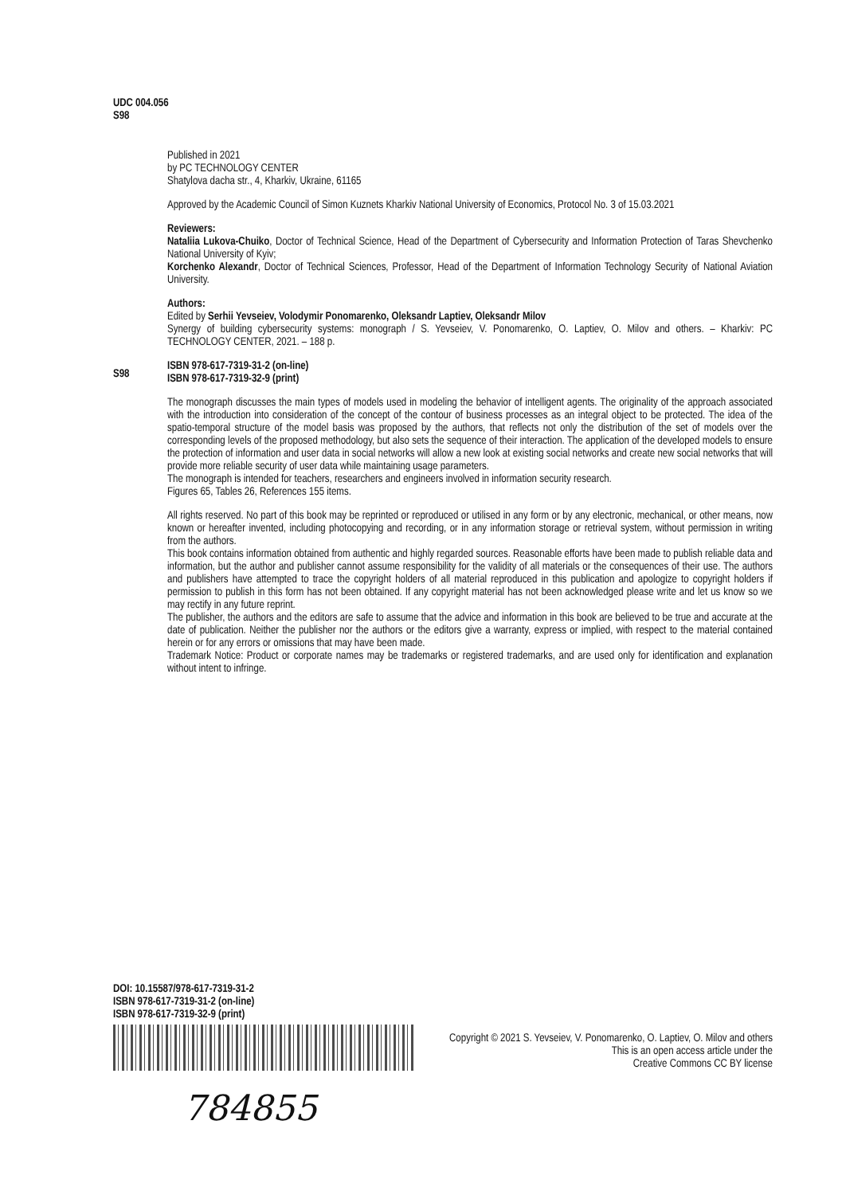UDC 004.056
S98
Published in 2021
by PC TECHNOLOGY CENTER
Shatylova dacha str., 4, Kharkiv, Ukraine, 61165
Approved by the Academic Council of Simon Kuznets Kharkiv National University of Economics, Protocol No. 3 of 15.03.2021
Reviewers:
Nataliia Lukova-Chuiko, Doctor of Technical Science, Head of the Department of Cybersecurity and Information Protection of Taras Shevchenko National University of Kyiv;
Korchenko Alexandr, Doctor of Technical Sciences, Professor, Head of the Department of Information Technology Security of National Aviation University.
Authors:
Edited by Serhii Yevseiev, Volodymir Ponomarenko, Oleksandr Laptiev, Oleksandr Milov
Synergy of building cybersecurity systems: monograph / S. Yevseiev, V. Ponomarenko, O. Laptiev, O. Milov and others. – Kharkiv: PC TECHNOLOGY CENTER, 2021. – 188 p.
ISBN 978-617-7319-31-2 (on-line)
ISBN 978-617-7319-32-9 (print)
The monograph discusses the main types of models used in modeling the behavior of intelligent agents. The originality of the approach associated with the introduction into consideration of the concept of the contour of business processes as an integral object to be protected. The idea of the spatio-temporal structure of the model basis was proposed by the authors, that reflects not only the distribution of the set of models over the corresponding levels of the proposed methodology, but also sets the sequence of their interaction. The application of the developed models to ensure the protection of information and user data in social networks will allow a new look at existing social networks and create new social networks that will provide more reliable security of user data while maintaining usage parameters.
The monograph is intended for teachers, researchers and engineers involved in information security research.
Figures 65, Tables 26, References 155 items.
All rights reserved. No part of this book may be reprinted or reproduced or utilised in any form or by any electronic, mechanical, or other means, now known or hereafter invented, including photocopying and recording, or in any information storage or retrieval system, without permission in writing from the authors.
This book contains information obtained from authentic and highly regarded sources. Reasonable efforts have been made to publish reliable data and information, but the author and publisher cannot assume responsibility for the validity of all materials or the consequences of their use. The authors and publishers have attempted to trace the copyright holders of all material reproduced in this publication and apologize to copyright holders if permission to publish in this form has not been obtained. If any copyright material has not been acknowledged please write and let us know so we may rectify in any future reprint.
The publisher, the authors and the editors are safe to assume that the advice and information in this book are believed to be true and accurate at the date of publication. Neither the publisher nor the authors or the editors give a warranty, express or implied, with respect to the material contained herein or for any errors or omissions that may have been made.
Trademark Notice: Product or corporate names may be trademarks or registered trademarks, and are used only for identification and explanation without intent to infringe.
S98
DOI: 10.15587/978-617-7319-31-2
ISBN 978-617-7319-31-2 (on-line)
ISBN 978-617-7319-32-9 (print)
Copyright © 2021 S. Yevseiev, V. Ponomarenko, O. Laptiev, O. Milov and others
This is an open access article under the
Creative Commons CC BY license
784855